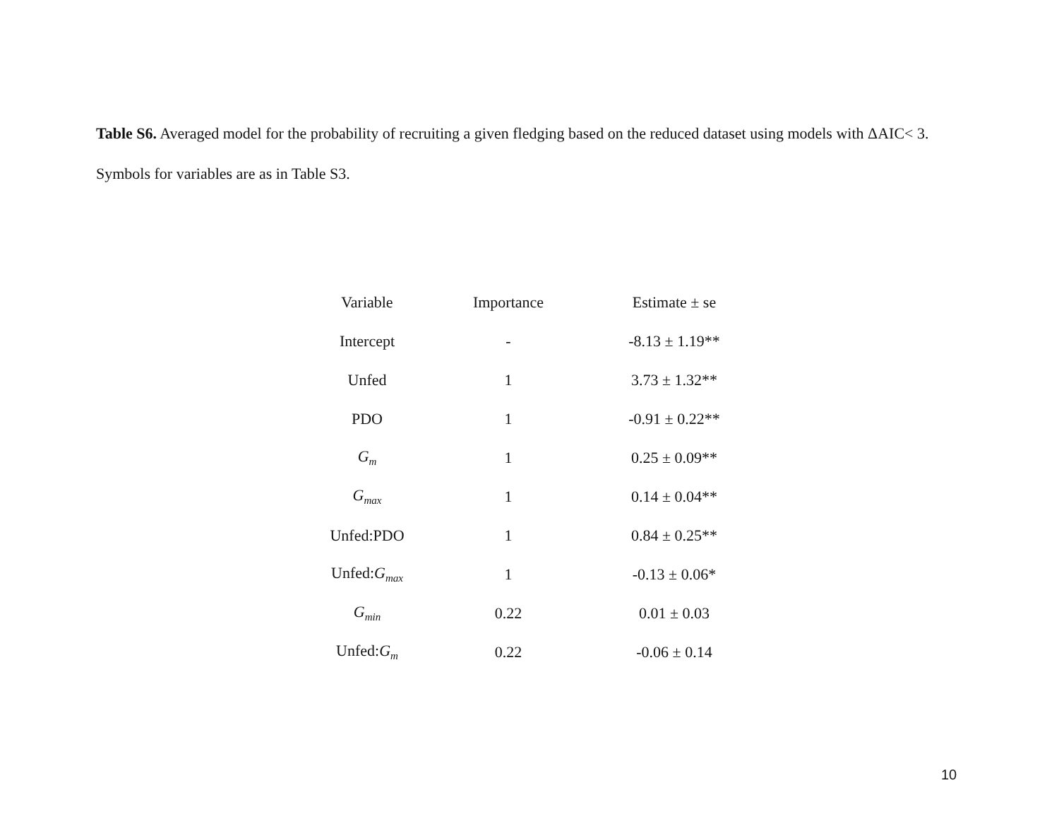Table S6. Averaged model for the probability of recruiting a given fledging based on the reduced dataset using models with ΔAIC< 3. Symbols for variables are as in Table S3.
| Variable | Importance | Estimate ± se |
| --- | --- | --- |
| Intercept | - | -8.13 ± 1.19** |
| Unfed | 1 | 3.73 ± 1.32** |
| PDO | 1 | -0.91 ± 0.22** |
| G<sub>m</sub> | 1 | 0.25 ± 0.09** |
| G<sub>max</sub> | 1 | 0.14 ± 0.04** |
| Unfed:PDO | 1 | 0.84 ± 0.25** |
| Unfed: G<sub>max</sub> | 1 | -0.13 ± 0.06* |
| G<sub>min</sub> | 0.22 | 0.01 ± 0.03 |
| Unfed: G<sub>m</sub> | 0.22 | -0.06 ± 0.14 |
10